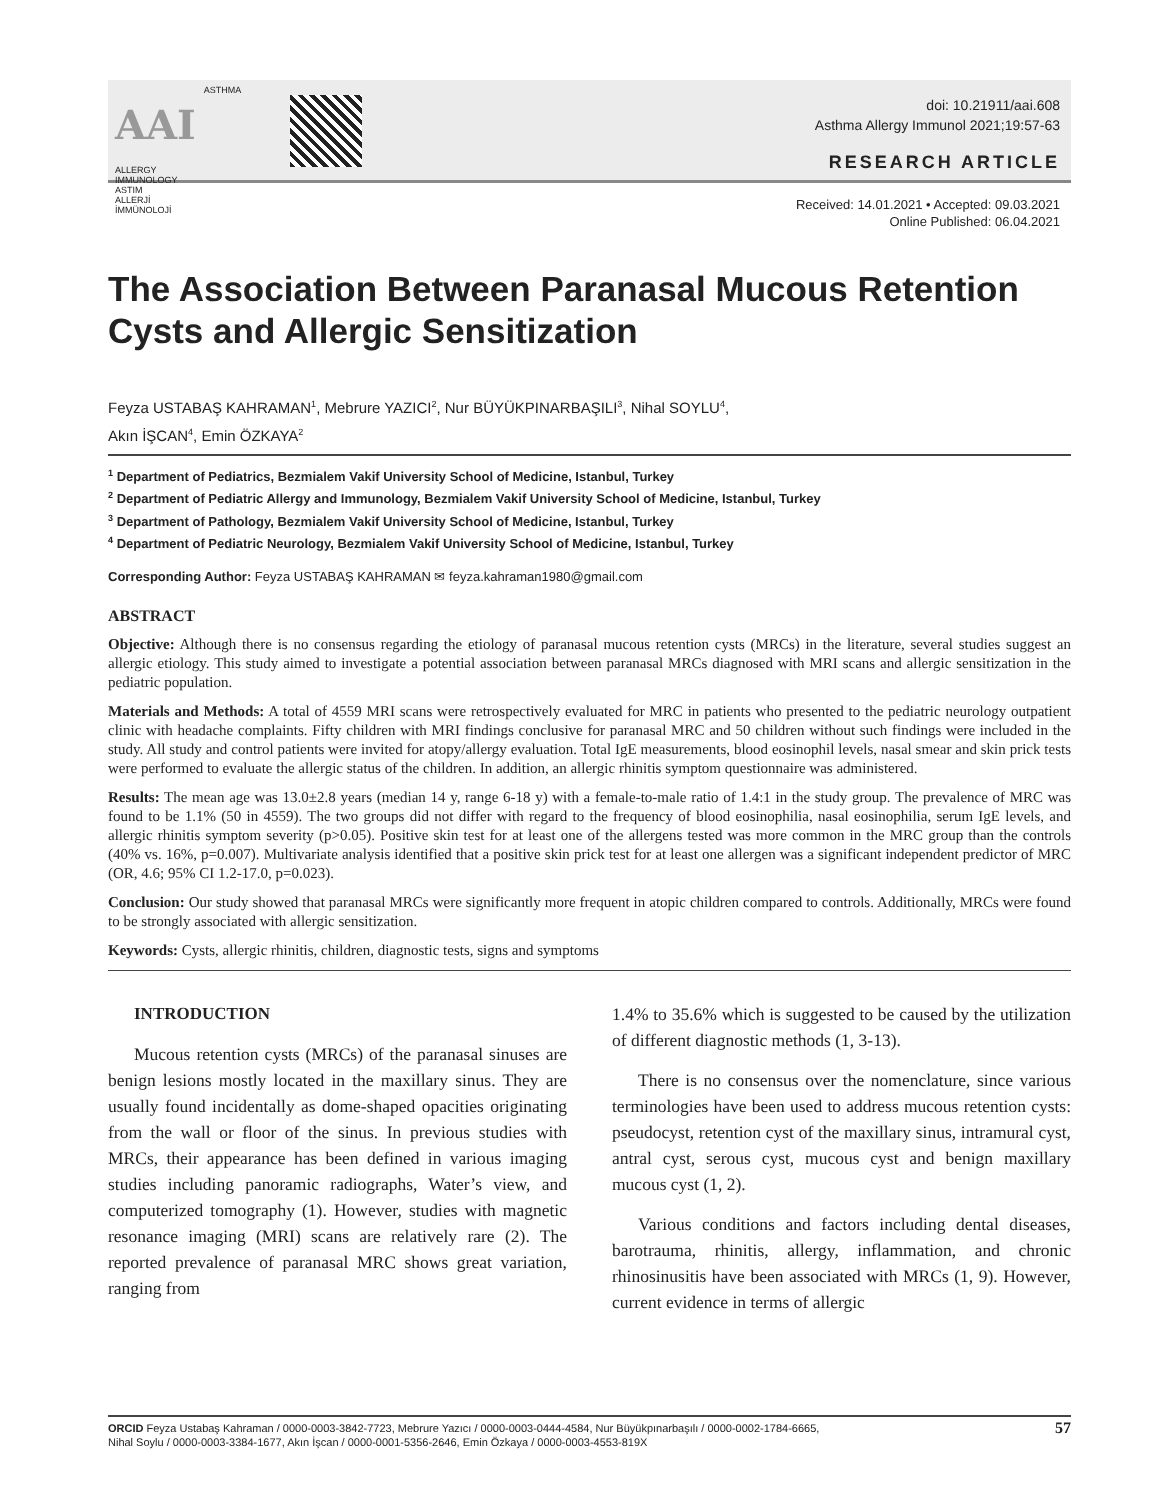AAI ASTHMA
ALLERGY
IMMUNOLOGY
ASTIM
ALLERJİ
İMMÜNOLOJİ
doi: 10.21911/aai.608
Asthma Allergy Immunol 2021;19:57-63
RESEARCH ARTICLE
Received: 14.01.2021 • Accepted: 09.03.2021
Online Published: 06.04.2021
The Association Between Paranasal Mucous Retention Cysts and Allergic Sensitization
Feyza USTABAŞ KAHRAMAN<sup>1</sup>, Mebrure YAZICI<sup>2</sup>, Nur BÜYÜKPINARBAŞILI<sup>3</sup>, Nihal SOYLU<sup>4</sup>,
Akın İŞCAN<sup>4</sup>, Emin ÖZKAYA<sup>2</sup>
<sup>1</sup> Department of Pediatrics, Bezmialem Vakif University School of Medicine, Istanbul, Turkey
<sup>2</sup> Department of Pediatric Allergy and Immunology, Bezmialem Vakif University School of Medicine, Istanbul, Turkey
<sup>3</sup> Department of Pathology, Bezmialem Vakif University School of Medicine, Istanbul, Turkey
<sup>4</sup> Department of Pediatric Neurology, Bezmialem Vakif University School of Medicine, Istanbul, Turkey
Corresponding Author: Feyza USTABAŞ KAHRAMAN ✉ feyza.kahraman1980@gmail.com
ABSTRACT
Objective: Although there is no consensus regarding the etiology of paranasal mucous retention cysts (MRCs) in the literature, several studies suggest an allergic etiology. This study aimed to investigate a potential association between paranasal MRCs diagnosed with MRI scans and allergic sensitization in the pediatric population.
Materials and Methods: A total of 4559 MRI scans were retrospectively evaluated for MRC in patients who presented to the pediatric neurology outpatient clinic with headache complaints. Fifty children with MRI findings conclusive for paranasal MRC and 50 children without such findings were included in the study. All study and control patients were invited for atopy/allergy evaluation. Total IgE measurements, blood eosinophil levels, nasal smear and skin prick tests were performed to evaluate the allergic status of the children. In addition, an allergic rhinitis symptom questionnaire was administered.
Results: The mean age was 13.0±2.8 years (median 14 y, range 6-18 y) with a female-to-male ratio of 1.4:1 in the study group. The prevalence of MRC was found to be 1.1% (50 in 4559). The two groups did not differ with regard to the frequency of blood eosinophilia, nasal eosinophilia, serum IgE levels, and allergic rhinitis symptom severity (p>0.05). Positive skin test for at least one of the allergens tested was more common in the MRC group than the controls (40% vs. 16%, p=0.007). Multivariate analysis identified that a positive skin prick test for at least one allergen was a significant independent predictor of MRC (OR, 4.6; 95% CI 1.2-17.0, p=0.023).
Conclusion: Our study showed that paranasal MRCs were significantly more frequent in atopic children compared to controls. Additionally, MRCs were found to be strongly associated with allergic sensitization.
Keywords: Cysts, allergic rhinitis, children, diagnostic tests, signs and symptoms
INTRODUCTION
Mucous retention cysts (MRCs) of the paranasal sinuses are benign lesions mostly located in the maxillary sinus. They are usually found incidentally as dome-shaped opacities originating from the wall or floor of the sinus. In previous studies with MRCs, their appearance has been defined in various imaging studies including panoramic radiographs, Water’s view, and computerized tomography (1). However, studies with magnetic resonance imaging (MRI) scans are relatively rare (2). The reported prevalence of paranasal MRC shows great variation, ranging from
1.4% to 35.6% which is suggested to be caused by the utilization of different diagnostic methods (1, 3-13).
There is no consensus over the nomenclature, since various terminologies have been used to address mucous retention cysts: pseudocyst, retention cyst of the maxillary sinus, intramural cyst, antral cyst, serous cyst, mucous cyst and benign maxillary mucous cyst (1, 2).
Various conditions and factors including dental diseases, barotrauma, rhinitis, allergy, inflammation, and chronic rhinosinusitis have been associated with MRCs (1, 9). However, current evidence in terms of allergic
ORCID Feyza Ustabaş Kahraman / 0000-0003-3842-7723, Mebrure Yazıcı / 0000-0003-0444-4584, Nur Büyükpınarbaşılı / 0000-0002-1784-6665,
Nihal Soylu / 0000-0003-3384-1677, Akın İşcan / 0000-0001-5356-2646, Emin Özkaya / 0000-0003-4553-819X
57